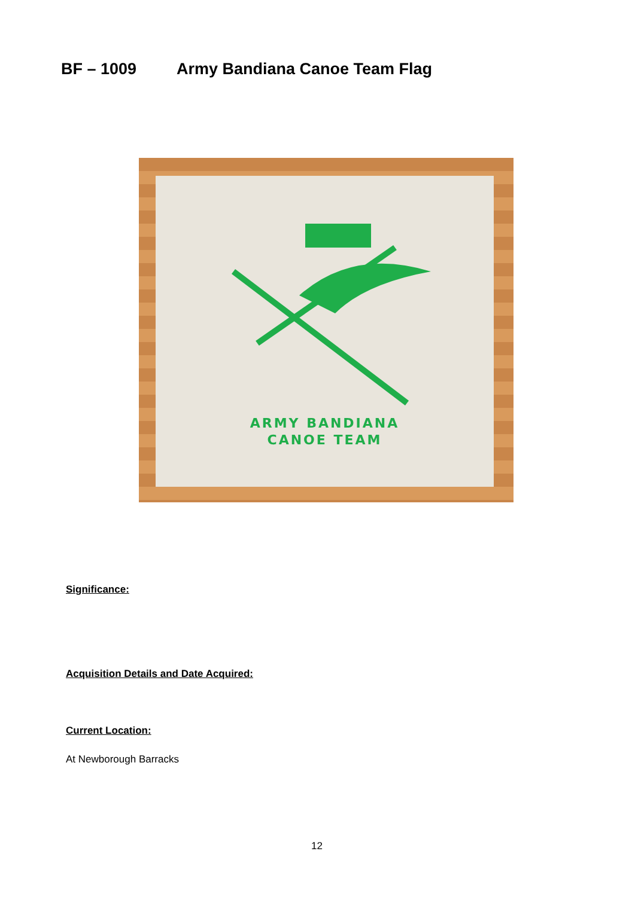BF – 1009 Army Bandiana Canoe Team Flag
ARMY BANDIANA
CANOE TEAM
Significance:
Acquisition Details and Date Acquired:
Current Location:
At Newborough Barracks
12